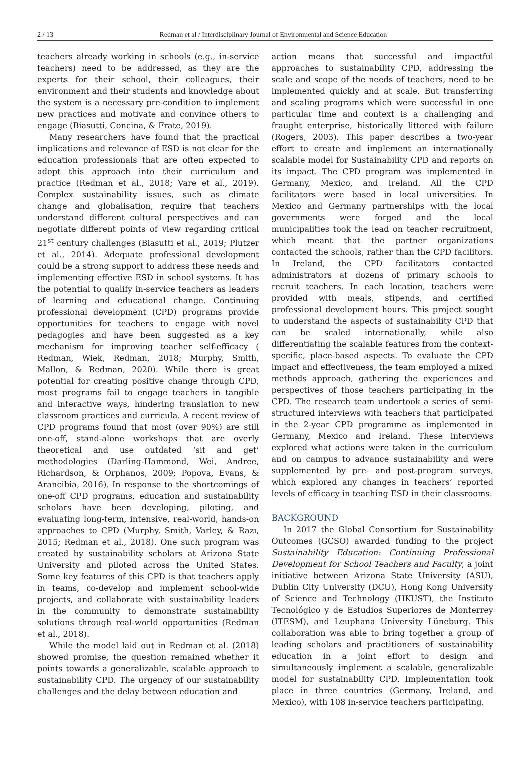2 / 13 Redman et al / Interdisciplinary Journal of Environmental and Science Education
teachers already working in schools (e.g., in-service teachers) need to be addressed, as they are the experts for their school, their colleagues, their environment and their students and knowledge about the system is a necessary pre-condition to implement new practices and motivate and convince others to engage (Biasutti, Concina, & Frate, 2019).
Many researchers have found that the practical implications and relevance of ESD is not clear for the education professionals that are often expected to adopt this approach into their curriculum and practice (Redman et al., 2018; Vare et al., 2019). Complex sustainability issues, such as climate change and globalisation, require that teachers understand different cultural perspectives and can negotiate different points of view regarding critical 21<sup>st</sup> century challenges (Biasutti et al., 2019; Plutzer et al., 2014). Adequate professional development could be a strong support to address these needs and implementing effective ESD in school systems. It has the potential to qualify in-service teachers as leaders of learning and educational change. Continuing professional development (CPD) programs provide opportunities for teachers to engage with novel pedagogies and have been suggested as a key mechanism for improving teacher self-efficacy ( Redman, Wiek, Redman, 2018; Murphy, Smith, Mallon, & Redman, 2020). While there is great potential for creating positive change through CPD, most programs fail to engage teachers in tangible and interactive ways, hindering translation to new classroom practices and curricula. A recent review of CPD programs found that most (over 90%) are still one-off, stand-alone workshops that are overly theoretical and use outdated ‘sit and get’ methodologies (Darling-Hammond, Wei, Andree, Richardson, & Orphanos, 2009; Popova, Evans, & Arancibia, 2016). In response to the shortcomings of one-off CPD programs, education and sustainability scholars have been developing, piloting, and evaluating long-term, intensive, real-world, hands-on approaches to CPD (Murphy, Smith, Varley, & Razı, 2015; Redman et al., 2018). One such program was created by sustainability scholars at Arizona State University and piloted across the United States. Some key features of this CPD is that teachers apply in teams, co-develop and implement school-wide projects, and collaborate with sustainability leaders in the community to demonstrate sustainability solutions through real-world opportunities (Redman et al., 2018).
While the model laid out in Redman et al. (2018) showed promise, the question remained whether it points towards a generalizable, scalable approach to sustainability CPD. The urgency of our sustainability challenges and the delay between education and
action means that successful and impactful approaches to sustainability CPD, addressing the scale and scope of the needs of teachers, need to be implemented quickly and at scale. But transferring and scaling programs which were successful in one particular time and context is a challenging and fraught enterprise, historically littered with failure (Rogers, 2003). This paper describes a two-year effort to create and implement an internationally scalable model for Sustainability CPD and reports on its impact. The CPD program was implemented in Germany, Mexico, and Ireland. All the CPD facilitators were based in local universities. In Mexico and Germany partnerships with the local governments were forged and the local municipalities took the lead on teacher recruitment, which meant that the partner organizations contacted the schools, rather than the CPD facilitors. In Ireland, the CPD facilitators contacted administrators at dozens of primary schools to recruit teachers. In each location, teachers were provided with meals, stipends, and certified professional development hours. This project sought to understand the aspects of sustainability CPD that can be scaled internationally, while also differentiating the scalable features from the context-specific, place-based aspects. To evaluate the CPD impact and effectiveness, the team employed a mixed methods approach, gathering the experiences and perspectives of those teachers participating in the CPD. The research team undertook a series of semi-structured interviews with teachers that participated in the 2-year CPD programme as implemented in Germany, Mexico and Ireland. These interviews explored what actions were taken in the curriculum and on campus to advance sustainability and were supplemented by pre- and post-program surveys, which explored any changes in teachers’ reported levels of efficacy in teaching ESD in their classrooms.
BACKGROUND
In 2017 the Global Consortium for Sustainability Outcomes (GCSO) awarded funding to the project Sustainability Education: Continuing Professional Development for School Teachers and Faculty, a joint initiative between Arizona State University (ASU), Dublin City University (DCU), Hong Kong University of Science and Technology (HKUST), the Instituto Tecnológico y de Estudios Superiores de Monterrey (ITESM), and Leuphana University Lüneburg. This collaboration was able to bring together a group of leading scholars and practitioners of sustainability education in a joint effort to design and simultaneously implement a scalable, generalizable model for sustainability CPD. Implementation took place in three countries (Germany, Ireland, and Mexico), with 108 in-service teachers participating.